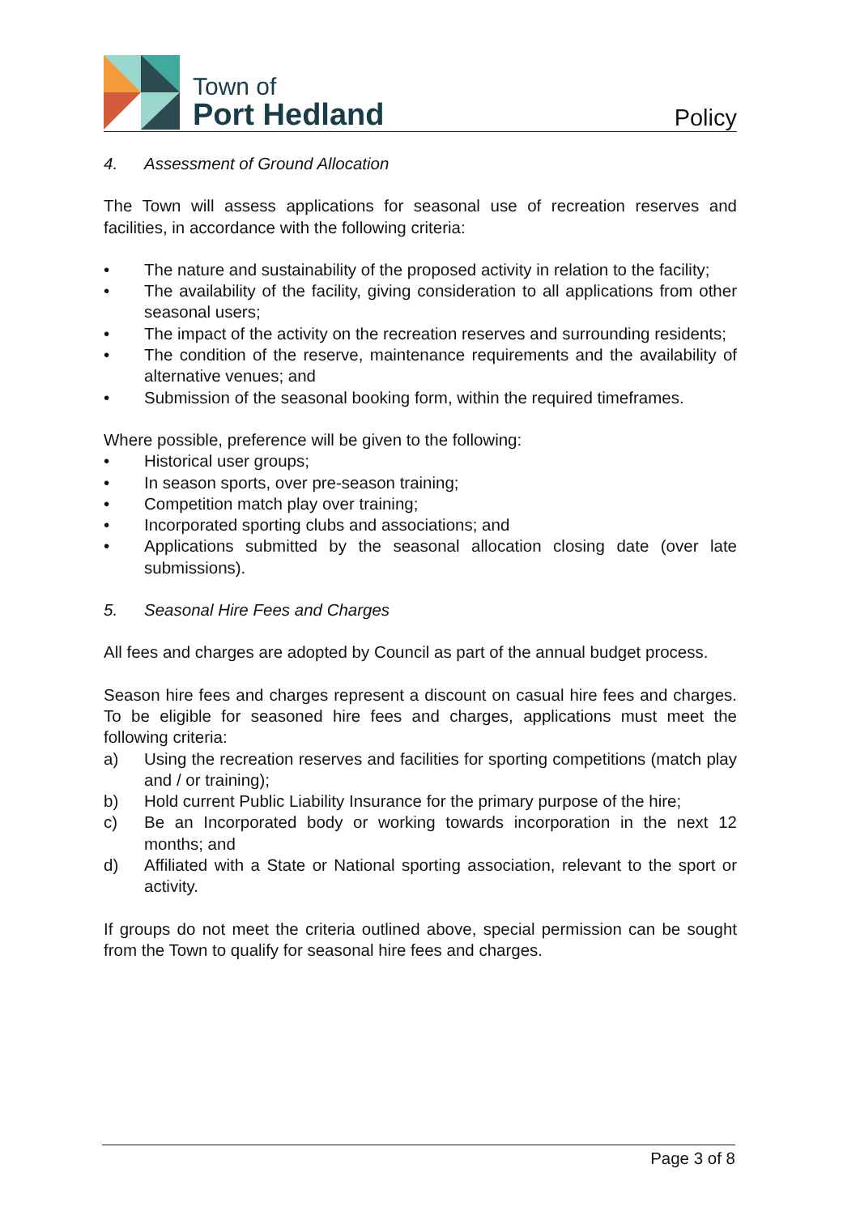Town of
Port Hedland
Policy
4. Assessment of Ground Allocation
The Town will assess applications for seasonal use of recreation reserves and facilities, in accordance with the following criteria:
• The nature and sustainability of the proposed activity in relation to the facility;
• The availability of the facility, giving consideration to all applications from other seasonal users;
• The impact of the activity on the recreation reserves and surrounding residents;
• The condition of the reserve, maintenance requirements and the availability of alternative venues; and
• Submission of the seasonal booking form, within the required timeframes.
Where possible, preference will be given to the following:
• Historical user groups;
• In season sports, over pre-season training;
• Competition match play over training;
• Incorporated sporting clubs and associations; and
• Applications submitted by the seasonal allocation closing date (over late submissions).
5. Seasonal Hire Fees and Charges
All fees and charges are adopted by Council as part of the annual budget process.
Season hire fees and charges represent a discount on casual hire fees and charges. To be eligible for seasoned hire fees and charges, applications must meet the following criteria:
a) Using the recreation reserves and facilities for sporting competitions (match play and / or training);
b) Hold current Public Liability Insurance for the primary purpose of the hire;
c) Be an Incorporated body or working towards incorporation in the next 12 months; and
d) Affiliated with a State or National sporting association, relevant to the sport or activity.
If groups do not meet the criteria outlined above, special permission can be sought from the Town to qualify for seasonal hire fees and charges.
Page 3 of 8